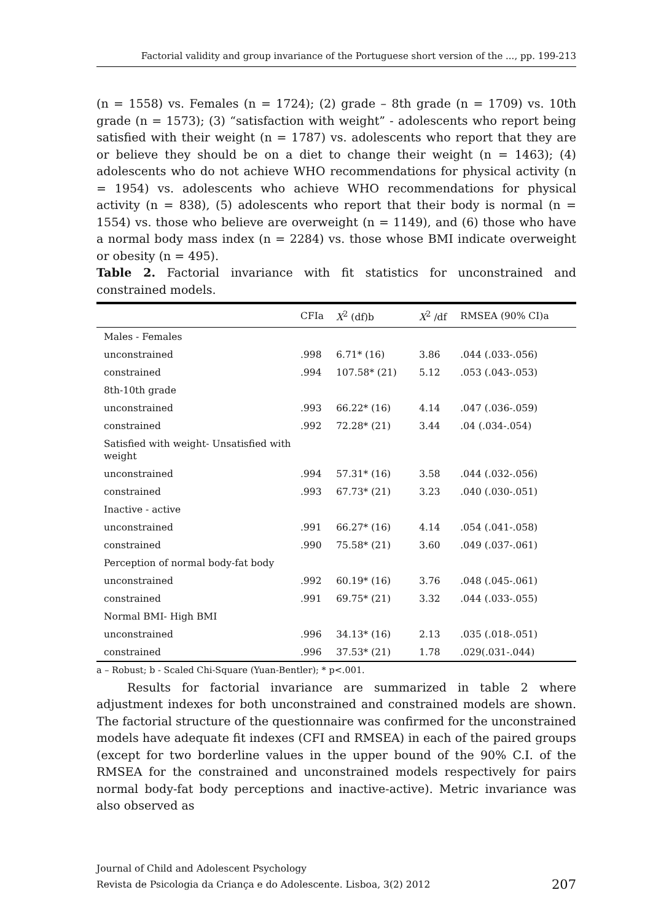Factorial validity and group invariance of the Portuguese short version of the ..., pp. 199-213
(n = 1558) vs. Females (n = 1724); (2) grade – 8th grade (n = 1709) vs. 10th grade (n = 1573); (3) “satisfaction with weight” - adolescents who report being satisfied with their weight (n = 1787) vs. adolescents who report that they are or believe they should be on a diet to change their weight (n = 1463); (4) adolescents who do not achieve WHO recommendations for physical activity (n = 1954) vs. adolescents who achieve WHO recommendations for physical activity (n = 838), (5) adolescents who report that their body is normal (n = 1554) vs. those who believe are overweight (n = 1149), and (6) those who have a normal body mass index (n = 2284) vs. those whose BMI indicate overweight or obesity (n = 495).
Table 2. Factorial invariance with fit statistics for unconstrained and constrained models.
| | CFIa | X<sup>2</sup> (df)b | X<sup>2</sup> /df | RMSEA (90% CI)a |
| --- | --- | --- | --- | --- |
| Males - Females | | | | |
| unconstrained | .998 | 6.71* (16) | 3.86 | .044 (.033-.056) |
| constrained | .994 | 107.58* (21) | 5.12 | .053 (.043-.053) |
| 8th-10th grade | | | | |
| unconstrained | .993 | 66.22* (16) | 4.14 | .047 (.036-.059) |
| constrained | .992 | 72.28* (21) | 3.44 | .04 (.034-.054) |
| Satisfied with weight- Unsatisfied with weight | | | | |
| unconstrained | .994 | 57.31* (16) | 3.58 | .044 (.032-.056) |
| constrained | .993 | 67.73* (21) | 3.23 | .040 (.030-.051) |
| Inactive - active | | | | |
| unconstrained | .991 | 66.27* (16) | 4.14 | .054 (.041-.058) |
| constrained | .990 | 75.58* (21) | 3.60 | .049 (.037-.061) |
| Perception of normal body-fat body | | | | |
| unconstrained | .992 | 60.19* (16) | 3.76 | .048 (.045-.061) |
| constrained | .991 | 69.75* (21) | 3.32 | .044 (.033-.055) |
| Normal BMI- High BMI | | | | |
| unconstrained | .996 | 34.13* (16) | 2.13 | .035 (.018-.051) |
| constrained | .996 | 37.53* (21) | 1.78 | .029(.031-.044) |
a – Robust; b - Scaled Chi-Square (Yuan-Bentler); * p<.001.
Results for factorial invariance are summarized in table 2 where adjustment indexes for both unconstrained and constrained models are shown. The factorial structure of the questionnaire was confirmed for the unconstrained models have adequate fit indexes (CFI and RMSEA) in each of the paired groups (except for two borderline values in the upper bound of the 90% C.I. of the RMSEA for the constrained and unconstrained models respectively for pairs normal body-fat body perceptions and inactive-active). Metric invariance was also observed as
Journal of Child and Adolescent Psychology
Revista de Psicologia da Criança e do Adolescente. Lisboa, 3(2) 2012
207